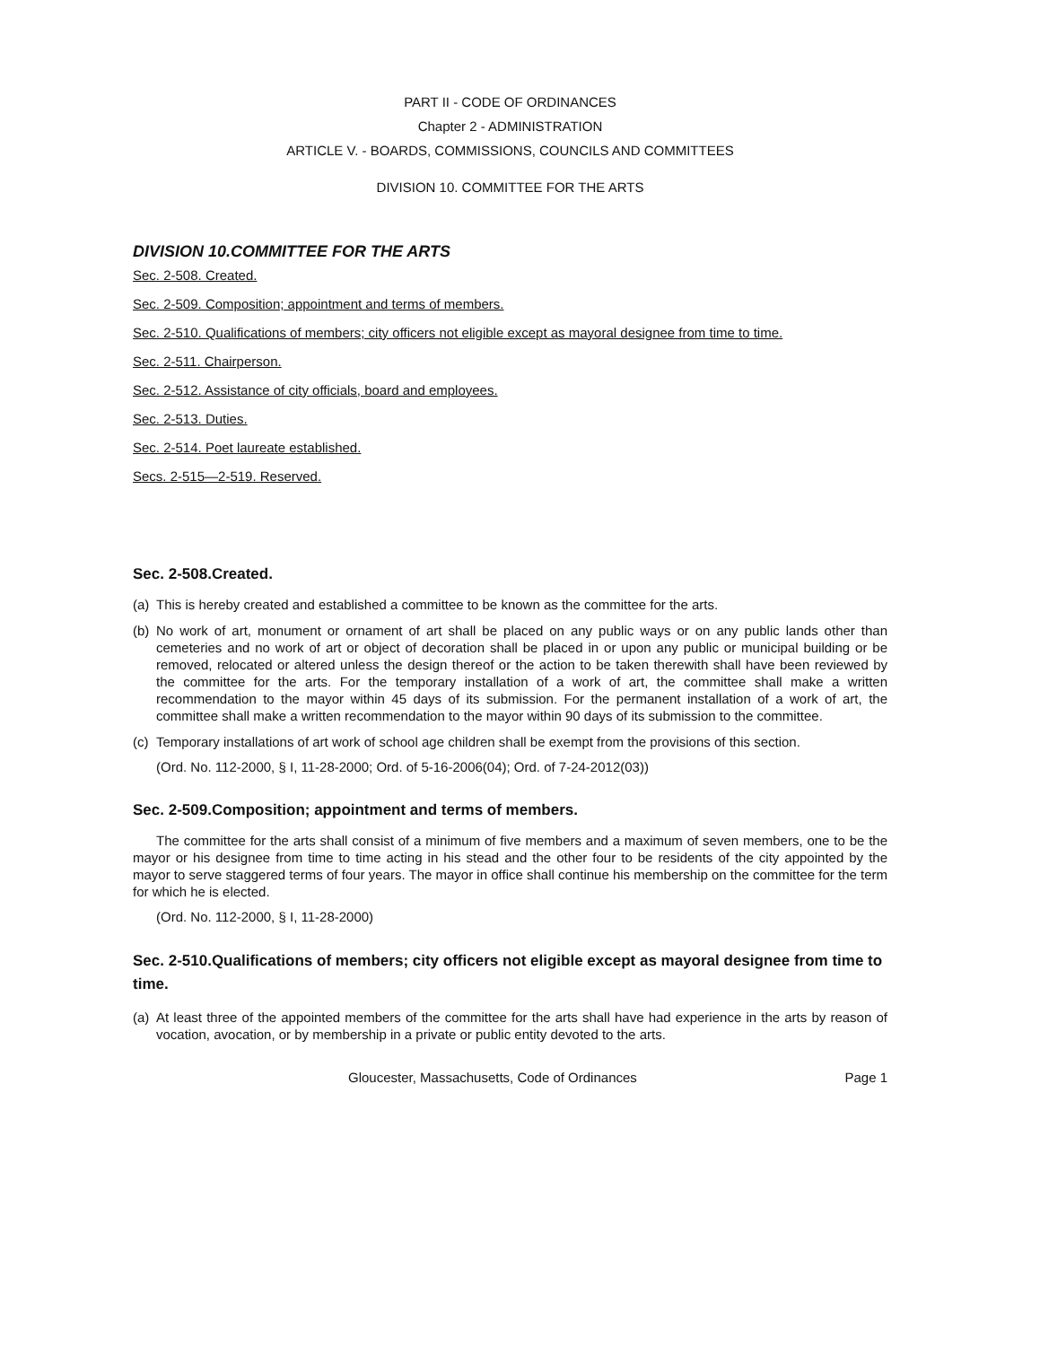PART II - CODE OF ORDINANCES
Chapter 2 - ADMINISTRATION
ARTICLE V. - BOARDS, COMMISSIONS, COUNCILS AND COMMITTEES
DIVISION 10. COMMITTEE FOR THE ARTS
DIVISION 10.COMMITTEE FOR THE ARTS
Sec. 2-508. Created.
Sec. 2-509. Composition; appointment and terms of members.
Sec. 2-510. Qualifications of members; city officers not eligible except as mayoral designee from time to time.
Sec. 2-511. Chairperson.
Sec. 2-512. Assistance of city officials, board and employees.
Sec. 2-513. Duties.
Sec. 2-514. Poet laureate established.
Secs. 2-515—2-519. Reserved.
Sec. 2-508.Created.
(a) This is hereby created and established a committee to be known as the committee for the arts.
(b) No work of art, monument or ornament of art shall be placed on any public ways or on any public lands other than cemeteries and no work of art or object of decoration shall be placed in or upon any public or municipal building or be removed, relocated or altered unless the design thereof or the action to be taken therewith shall have been reviewed by the committee for the arts. For the temporary installation of a work of art, the committee shall make a written recommendation to the mayor within 45 days of its submission. For the permanent installation of a work of art, the committee shall make a written recommendation to the mayor within 90 days of its submission to the committee.
(c) Temporary installations of art work of school age children shall be exempt from the provisions of this section.
(Ord. No. 112-2000, § I, 11-28-2000; Ord. of 5-16-2006(04); Ord. of 7-24-2012(03))
Sec. 2-509.Composition; appointment and terms of members.
The committee for the arts shall consist of a minimum of five members and a maximum of seven members, one to be the mayor or his designee from time to time acting in his stead and the other four to be residents of the city appointed by the mayor to serve staggered terms of four years. The mayor in office shall continue his membership on the committee for the term for which he is elected.
(Ord. No. 112-2000, § I, 11-28-2000)
Sec. 2-510.Qualifications of members; city officers not eligible except as mayoral designee from time to time.
(a) At least three of the appointed members of the committee for the arts shall have had experience in the arts by reason of vocation, avocation, or by membership in a private or public entity devoted to the arts.
Gloucester, Massachusetts, Code of Ordinances Page 1